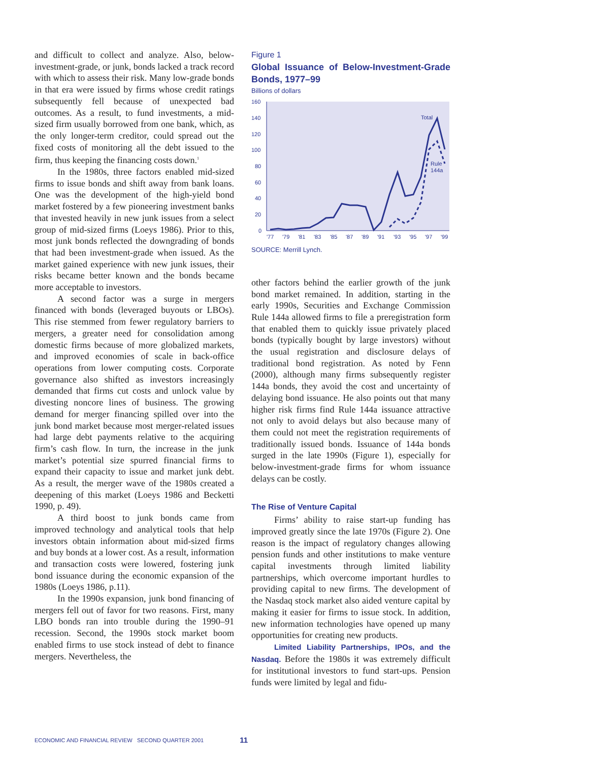and difficult to collect and analyze. Also, below-investment-grade, or junk, bonds lacked a track record with which to assess their risk. Many low-grade bonds in that era were issued by firms whose credit ratings subsequently fell because of unexpected bad outcomes. As a result, to fund investments, a mid-sized firm usually borrowed from one bank, which, as the only longer-term creditor, could spread out the fixed costs of monitoring all the debt issued to the firm, thus keeping the financing costs down.<sup>1</sup>
In the 1980s, three factors enabled mid-sized firms to issue bonds and shift away from bank loans. One was the development of the high-yield bond market fostered by a few pioneering investment banks that invested heavily in new junk issues from a select group of mid-sized firms (Loeys 1986). Prior to this, most junk bonds reflected the downgrading of bonds that had been investment-grade when issued. As the market gained experience with new junk issues, their risks became better known and the bonds became more acceptable to investors.
A second factor was a surge in mergers financed with bonds (leveraged buyouts or LBOs). This rise stemmed from fewer regulatory barriers to mergers, a greater need for consolidation among domestic firms because of more globalized markets, and improved economies of scale in back-office operations from lower computing costs. Corporate governance also shifted as investors increasingly demanded that firms cut costs and unlock value by divesting noncore lines of business. The growing demand for merger financing spilled over into the junk bond market because most merger-related issues had large debt payments relative to the acquiring firm’s cash flow. In turn, the increase in the junk market’s potential size spurred financial firms to expand their capacity to issue and market junk debt. As a result, the merger wave of the 1980s created a deepening of this market (Loeys 1986 and Becketti 1990, p. 49).
A third boost to junk bonds came from improved technology and analytical tools that help investors obtain information about mid-sized firms and buy bonds at a lower cost. As a result, information and transaction costs were lowered, fostering junk bond issuance during the economic expansion of the 1980s (Loeys 1986, p.11).
In the 1990s expansion, junk bond financing of mergers fell out of favor for two reasons. First, many LBO bonds ran into trouble during the 1990–91 recession. Second, the 1990s stock market boom enabled firms to use stock instead of debt to finance mergers. Nevertheless, the
Figure 1
Global Issuance of Below-Investment-Grade Bonds, 1977–99
Billions of dollars
160
140
120
100
80
60
40
20
0
'77
'79
'81
'83
'85
'87
'89
'91
'93
'95
'97
'99
Total
Rule
144a
SOURCE: Merrill Lynch.
other factors behind the earlier growth of the junk bond market remained. In addition, starting in the early 1990s, Securities and Exchange Commission Rule 144a allowed firms to file a preregistration form that enabled them to quickly issue privately placed bonds (typically bought by large investors) without the usual registration and disclosure delays of traditional bond registration. As noted by Fenn (2000), although many firms subsequently register 144a bonds, they avoid the cost and uncertainty of delaying bond issuance. He also points out that many higher risk firms find Rule 144a issuance attractive not only to avoid delays but also because many of them could not meet the registration requirements of traditionally issued bonds. Issuance of 144a bonds surged in the late 1990s (Figure 1), especially for below-investment-grade firms for whom issuance delays can be costly.
The Rise of Venture Capital
Firms’ ability to raise start-up funding has improved greatly since the late 1970s (Figure 2). One reason is the impact of regulatory changes allowing pension funds and other institutions to make venture capital investments through limited liability partnerships, which overcome important hurdles to providing capital to new firms. The development of the Nasdaq stock market also aided venture capital by making it easier for firms to issue stock. In addition, new information technologies have opened up many opportunities for creating new products.
Limited Liability Partnerships, IPOs, and the Nasdaq. Before the 1980s it was extremely difficult for institutional investors to fund start-ups. Pension funds were limited by legal and fidu-
ECONOMIC AND FINANCIAL REVIEW SECOND QUARTER 2001 11